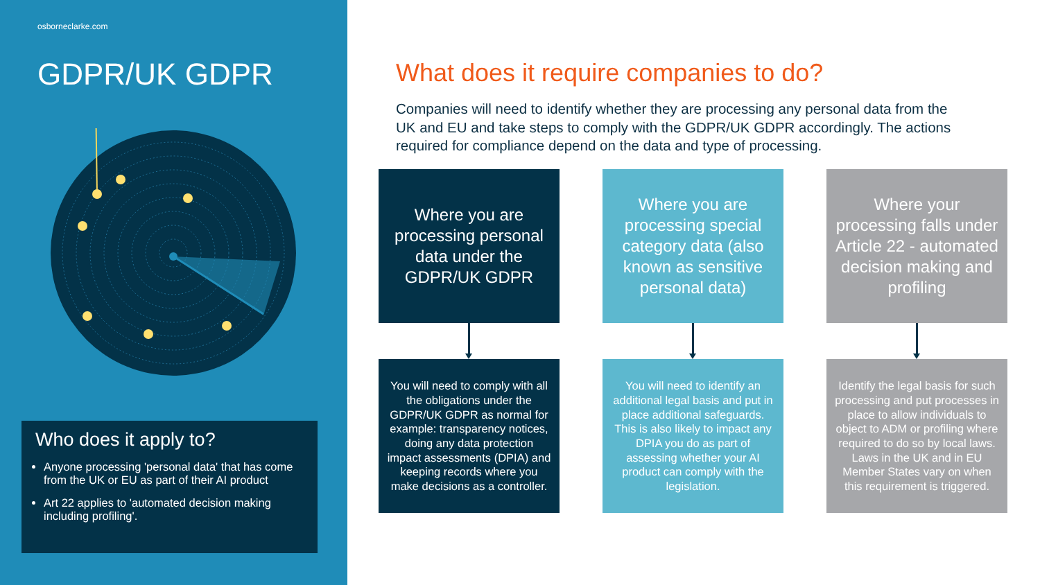osborneclarke.com
GDPR/UK GDPR
Who does it apply to?
Anyone processing 'personal data' that has come from the UK or EU as part of their AI product
Art 22 applies to 'automated decision making including profiling'.
What does it require companies to do?
Companies will need to identify whether they are processing any personal data from the UK and EU and take steps to comply with the GDPR/UK GDPR accordingly. The actions required for compliance depend on the data and type of processing.
Where you are processing personal data under the GDPR/UK GDPR
You will need to comply with all the obligations under the GDPR/UK GDPR as normal for example: transparency notices, doing any data protection impact assessments (DPIA) and keeping records where you make decisions as a controller.
Where you are processing special category data (also known as sensitive personal data)
You will need to identify an additional legal basis and put in place additional safeguards. This is also likely to impact any DPIA you do as part of assessing whether your AI product can comply with the legislation.
Where your processing falls under Article 22 - automated decision making and profiling
Identify the legal basis for such processing and put processes in place to allow individuals to object to ADM or profiling where required to do so by local laws. Laws in the UK and in EU Member States vary on when this requirement is triggered.